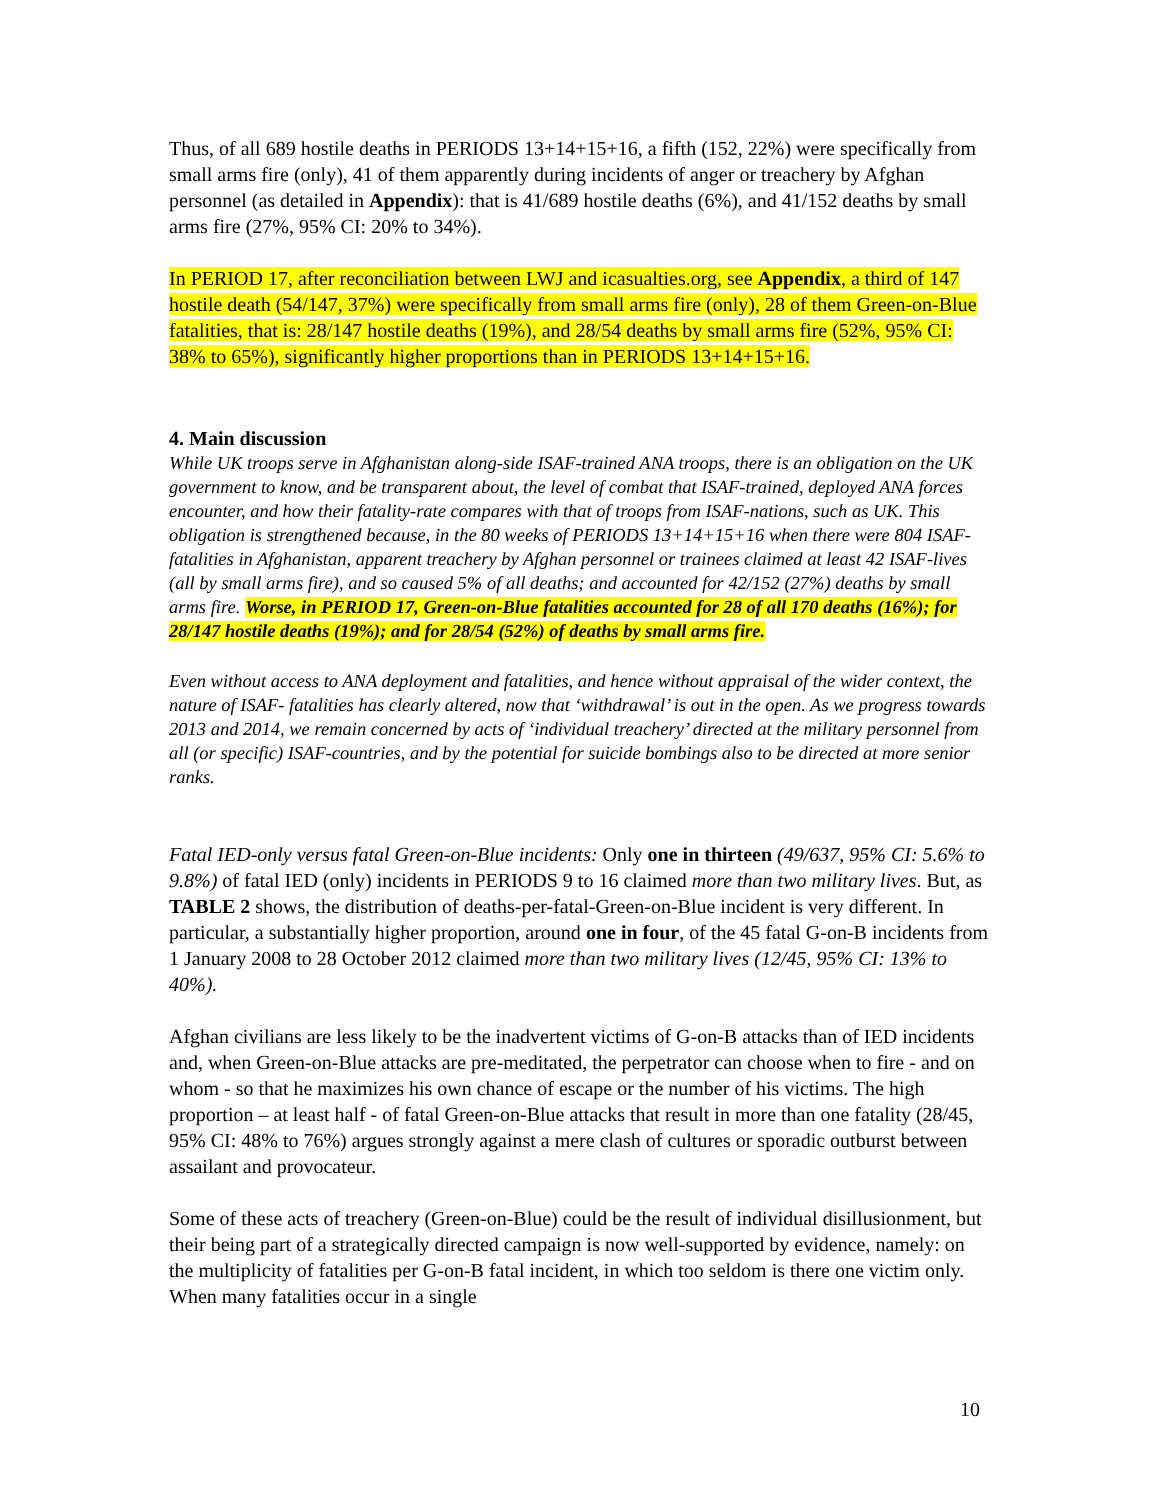Thus, of all 689 hostile deaths in PERIODS 13+14+15+16, a fifth (152, 22%) were specifically from small arms fire (only), 41 of them apparently during incidents of anger or treachery by Afghan personnel (as detailed in Appendix): that is 41/689 hostile deaths (6%), and 41/152 deaths by small arms fire (27%, 95% CI: 20% to 34%).
In PERIOD 17, after reconciliation between LWJ and icasualties.org, see Appendix, a third of 147 hostile death (54/147, 37%) were specifically from small arms fire (only), 28 of them Green-on-Blue fatalities, that is: 28/147 hostile deaths (19%), and 28/54 deaths by small arms fire (52%, 95% CI: 38% to 65%), significantly higher proportions than in PERIODS 13+14+15+16.
4. Main discussion
While UK troops serve in Afghanistan along-side ISAF-trained ANA troops, there is an obligation on the UK government to know, and be transparent about, the level of combat that ISAF-trained, deployed ANA forces encounter, and how their fatality-rate compares with that of troops from ISAF-nations, such as UK. This obligation is strengthened because, in the 80 weeks of PERIODS 13+14+15+16 when there were 804 ISAF-fatalities in Afghanistan, apparent treachery by Afghan personnel or trainees claimed at least 42 ISAF-lives (all by small arms fire), and so caused 5% of all deaths; and accounted for 42/152 (27%) deaths by small arms fire. Worse, in PERIOD 17, Green-on-Blue fatalities accounted for 28 of all 170 deaths (16%); for 28/147 hostile deaths (19%); and for 28/54 (52%) of deaths by small arms fire.
Even without access to ANA deployment and fatalities, and hence without appraisal of the wider context, the nature of ISAF- fatalities has clearly altered, now that ‘withdrawal’ is out in the open. As we progress towards 2013 and 2014, we remain concerned by acts of ‘individual treachery’ directed at the military personnel from all (or specific) ISAF-countries, and by the potential for suicide bombings also to be directed at more senior ranks.
Fatal IED-only versus fatal Green-on-Blue incidents: Only one in thirteen (49/637, 95% CI: 5.6% to 9.8%) of fatal IED (only) incidents in PERIODS 9 to 16 claimed more than two military lives. But, as TABLE 2 shows, the distribution of deaths-per-fatal-Green-on-Blue incident is very different. In particular, a substantially higher proportion, around one in four, of the 45 fatal G-on-B incidents from 1 January 2008 to 28 October 2012 claimed more than two military lives (12/45, 95% CI: 13% to 40%).
Afghan civilians are less likely to be the inadvertent victims of G-on-B attacks than of IED incidents and, when Green-on-Blue attacks are pre-meditated, the perpetrator can choose when to fire - and on whom - so that he maximizes his own chance of escape or the number of his victims. The high proportion – at least half - of fatal Green-on-Blue attacks that result in more than one fatality (28/45, 95% CI: 48% to 76%) argues strongly against a mere clash of cultures or sporadic outburst between assailant and provocateur.
Some of these acts of treachery (Green-on-Blue) could be the result of individual disillusionment, but their being part of a strategically directed campaign is now well-supported by evidence, namely: on the multiplicity of fatalities per G-on-B fatal incident, in which too seldom is there one victim only. When many fatalities occur in a single
10